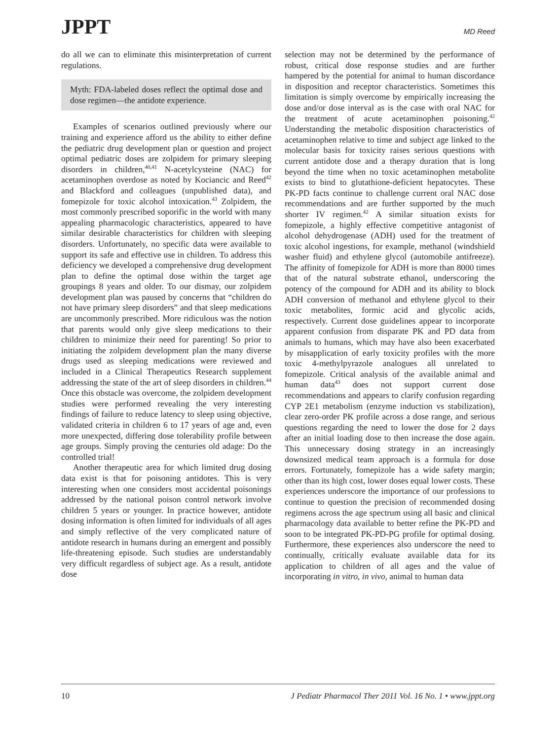JPPT
MD Reed
do all we can to eliminate this misinterpretation of current regulations.
Myth: FDA-labeled doses reflect the optimal dose and dose regimen—the antidote experience.
Examples of scenarios outlined previously where our training and experience afford us the ability to either define the pediatric drug development plan or question and project optimal pediatric doses are zolpidem for primary sleeping disorders in children,<sup>40,41</sup> N-acetylcysteine (NAC) for acetaminophen overdose as noted by Kociancic and Reed<sup>42</sup> and Blackford and colleagues (unpublished data), and fomepizole for toxic alcohol intoxication.<sup>43</sup> Zolpidem, the most commonly prescribed soporific in the world with many appealing pharmacologic characteristics, appeared to have similar desirable characteristics for children with sleeping disorders. Unfortunately, no specific data were available to support its safe and effective use in children. To address this deficiency we developed a comprehensive drug development plan to define the optimal dose within the target age groupings 8 years and older. To our dismay, our zolpidem development plan was paused by concerns that “children do not have primary sleep disorders” and that sleep medications are uncommonly prescribed. More ridiculous was the notion that parents would only give sleep medications to their children to minimize their need for parenting! So prior to initiating the zolpidem development plan the many diverse drugs used as sleeping medications were reviewed and included in a Clinical Therapeutics Research supplement addressing the state of the art of sleep disorders in children.<sup>44</sup> Once this obstacle was overcome, the zolpidem development studies were performed revealing the very interesting findings of failure to reduce latency to sleep using objective, validated criteria in children 6 to 17 years of age and, even more unexpected, differing dose tolerability profile between age groups. Simply proving the centuries old adage: Do the controlled trial!
Another therapeutic area for which limited drug dosing data exist is that for poisoning antidotes. This is very interesting when one considers most accidental poisonings addressed by the national poison control network involve children 5 years or younger. In practice however, antidote dosing information is often limited for individuals of all ages and simply reflective of the very complicated nature of antidote research in humans during an emergent and possibly life-threatening episode. Such studies are understandably very difficult regardless of subject age. As a result, antidote dose
selection may not be determined by the performance of robust, critical dose response studies and are further hampered by the potential for animal to human discordance in disposition and receptor characteristics. Sometimes this limitation is simply overcome by empirically increasing the dose and/or dose interval as is the case with oral NAC for the treatment of acute acetaminophen poisoning.<sup>42</sup> Understanding the metabolic disposition characteristics of acetaminophen relative to time and subject age linked to the molecular basis for toxicity raises serious questions with current antidote dose and a therapy duration that is long beyond the time when no toxic acetaminophen metabolite exists to bind to glutathione-deficient hepatocytes. These PK-PD facts continue to challenge current oral NAC dose recommendations and are further supported by the much shorter IV regimen.<sup>42</sup> A similar situation exists for fomepizole, a highly effective competitive antagonist of alcohol dehydrogenase (ADH) used for the treatment of toxic alcohol ingestions, for example, methanol (windshield washer fluid) and ethylene glycol (automobile antifreeze). The affinity of fomepizole for ADH is more than 8000 times that of the natural substrate ethanol, underscoring the potency of the compound for ADH and its ability to block ADH conversion of methanol and ethylene glycol to their toxic metabolites, formic acid and glycolic acids, respectively. Current dose guidelines appear to incorporate apparent confusion from disparate PK and PD data from animals to humans, which may have also been exacerbated by misapplication of early toxicity profiles with the more toxic 4-methylpyrazole analogues all unrelated to fomepizole. Critical analysis of the available animal and human data<sup>43</sup> does not support current dose recommendations and appears to clarify confusion regarding CYP 2E1 metabolism (enzyme induction vs stabilization), clear zero-order PK profile across a dose range, and serious questions regarding the need to lower the dose for 2 days after an initial loading dose to then increase the dose again. This unnecessary dosing strategy in an increasingly downsized medical team approach is a formula for dose errors. Fortunately, fomepizole has a wide safety margin; other than its high cost, lower doses equal lower costs. These experiences underscore the importance of our professions to continue to question the precision of recommended dosing regimens across the age spectrum using all basic and clinical pharmacology data available to better refine the PK-PD and soon to be integrated PK-PD-PG profile for optimal dosing. Furthermore, these experiences also underscore the need to continually, critically evaluate available data for its application to children of all ages and the value of incorporating in vitro, in vivo, animal to human data
10 J Pediatr Pharmacol Ther 2011 Vol. 16 No. 1 • www.jppt.org